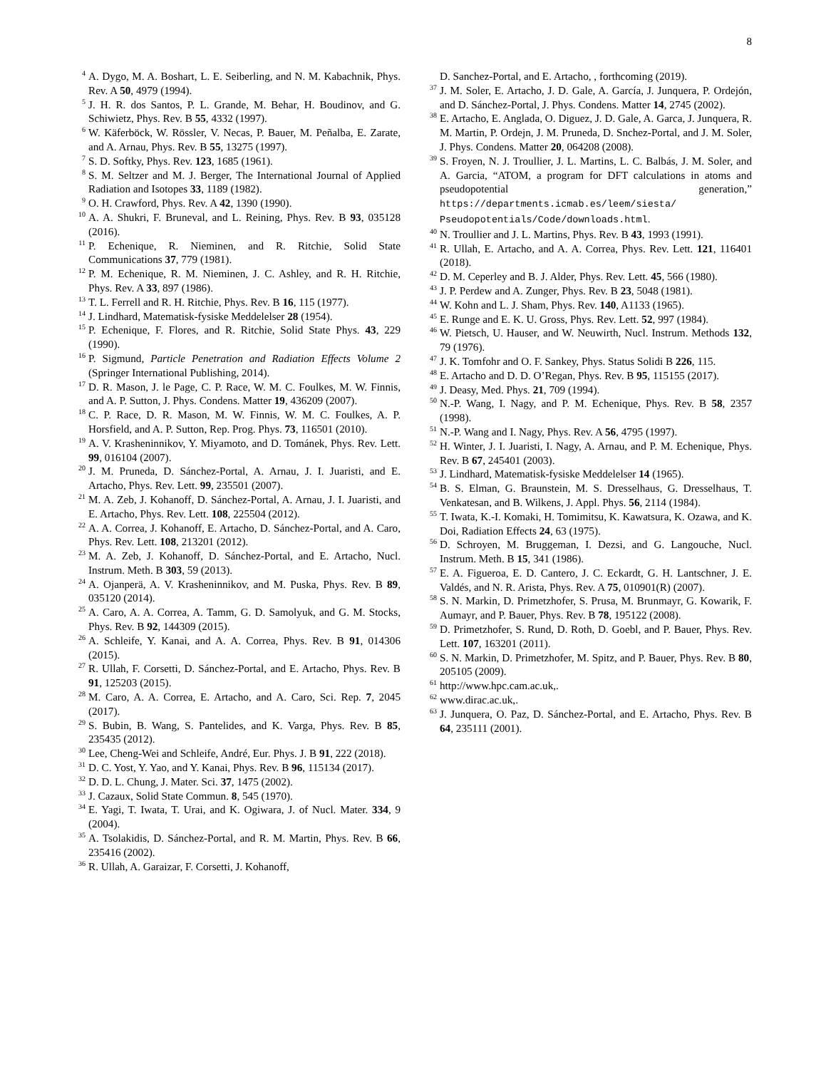8
<sup>4</sup> A. Dygo, M. A. Boshart, L. E. Seiberling, and N. M. Kabachnik, Phys. Rev. A 50, 4979 (1994).
<sup>5</sup> J. H. R. dos Santos, P. L. Grande, M. Behar, H. Boudinov, and G. Schiwietz, Phys. Rev. B 55, 4332 (1997).
<sup>6</sup> W. Käferböck, W. Rössler, V. Necas, P. Bauer, M. Peñalba, E. Zarate, and A. Arnau, Phys. Rev. B 55, 13275 (1997).
<sup>7</sup> S. D. Softky, Phys. Rev. 123, 1685 (1961).
<sup>8</sup> S. M. Seltzer and M. J. Berger, The International Journal of Applied Radiation and Isotopes 33, 1189 (1982).
<sup>9</sup>O. H. Crawford, Phys. Rev. A 42, 1390 (1990).
<sup>10</sup> A. A. Shukri, F. Bruneval, and L. Reining, Phys. Rev. B 93, 035128 (2016).
<sup>11</sup> P. Echenique, R. Nieminen, and R. Ritchie, Solid State Communications 37, 779 (1981).
<sup>12</sup> P. M. Echenique, R. M. Nieminen, J. C. Ashley, and R. H. Ritchie, Phys. Rev. A 33, 897 (1986).
<sup>13</sup> T. L. Ferrell and R. H. Ritchie, Phys. Rev. B 16, 115 (1977).
<sup>14</sup> J. Lindhard, Matematisk-fysiske Meddelelser 28 (1954).
<sup>15</sup>P. Echenique, F. Flores, and R. Ritchie, Solid State Phys. 43, 229 (1990).
<sup>16</sup>P. Sigmund, Particle Penetration and Radiation Effects Volume 2 (Springer International Publishing, 2014).
<sup>17</sup> D. R. Mason, J. le Page, C. P. Race, W. M. C. Foulkes, M. W. Finnis, and A. P. Sutton, J. Phys. Condens. Matter 19, 436209 (2007).
<sup>18</sup>C. P. Race, D. R. Mason, M. W. Finnis, W. M. C. Foulkes, A. P. Horsfield, and A. P. Sutton, Rep. Prog. Phys. 73, 116501 (2010).
<sup>19</sup> A. V. Krasheninnikov, Y. Miyamoto, and D. Tománek, Phys. Rev. Lett. 99, 016104 (2007).
<sup>20</sup> J. M. Pruneda, D. Sánchez-Portal, A. Arnau, J. I. Juaristi, and E. Artacho, Phys. Rev. Lett. 99, 235501 (2007).
<sup>21</sup> M. A. Zeb, J. Kohanoff, D. Sánchez-Portal, A. Arnau, J. I. Juaristi, and E. Artacho, Phys. Rev. Lett. 108, 225504 (2012).
<sup>22</sup> A. A. Correa, J. Kohanoff, E. Artacho, D. Sánchez-Portal, and A. Caro, Phys. Rev. Lett. 108, 213201 (2012).
<sup>23</sup> M. A. Zeb, J. Kohanoff, D. Sánchez-Portal, and E. Artacho, Nucl. Instrum. Meth. B 303, 59 (2013).
<sup>24</sup> A. Ojanperä, A. V. Krasheninnikov, and M. Puska, Phys. Rev. B 89, 035120 (2014).
<sup>25</sup> A. Caro, A. A. Correa, A. Tamm, G. D. Samolyuk, and G. M. Stocks, Phys. Rev. B 92, 144309 (2015).
<sup>26</sup> A. Schleife, Y. Kanai, and A. A. Correa, Phys. Rev. B 91, 014306 (2015).
<sup>27</sup> R. Ullah, F. Corsetti, D. Sánchez-Portal, and E. Artacho, Phys. Rev. B 91, 125203 (2015).
<sup>28</sup> M. Caro, A. A. Correa, E. Artacho, and A. Caro, Sci. Rep. 7, 2045 (2017).
<sup>29</sup>S. Bubin, B. Wang, S. Pantelides, and K. Varga, Phys. Rev. B 85, 235435 (2012).
<sup>30</sup> Lee, Cheng-Wei and Schleife, André, Eur. Phys. J. B 91, 222 (2018).
<sup>31</sup> D. C. Yost, Y. Yao, and Y. Kanai, Phys. Rev. B 96, 115134 (2017).
<sup>32</sup> D. D. L. Chung, J. Mater. Sci. 37, 1475 (2002).
<sup>33</sup> J. Cazaux, Solid State Commun. 8, 545 (1970).
<sup>34</sup> E. Yagi, T. Iwata, T. Urai, and K. Ogiwara, J. of Nucl. Mater. 334, 9 (2004).
<sup>35</sup> A. Tsolakidis, D. Sánchez-Portal, and R. M. Martin, Phys. Rev. B 66, 235416 (2002).
<sup>36</sup> R. Ullah, A. Garaizar, F. Corsetti, J. Kohanoff,
D. Sanchez-Portal, and E. Artacho, , forthcoming (2019).
<sup>37</sup> J. M. Soler, E. Artacho, J. D. Gale, A. García, J. Junquera, P. Ordejón, and D. Sánchez-Portal, J. Phys. Condens. Matter 14, 2745 (2002).
<sup>38</sup> E. Artacho, E. Anglada, O. Diguez, J. D. Gale, A. Garca, J. Junquera, R. M. Martin, P. Ordejn, J. M. Pruneda, D. Snchez-Portal, and J. M. Soler, J. Phys. Condens. Matter 20, 064208 (2008).
<sup>39</sup>S. Froyen, N. J. Troullier, J. L. Martins, L. C. Balbás, J. M. Soler, and A. Garcia, “ATOM, a program for DFT calculations in atoms and pseudopotential generation,” https://departments.icmab.es/leem/siesta/ Pseudopotentials/Code/downloads.html.
<sup>40</sup>N. Troullier and J. L. Martins, Phys. Rev. B 43, 1993 (1991).
<sup>41</sup> R. Ullah, E. Artacho, and A. A. Correa, Phys. Rev. Lett. 121, 116401 (2018).
<sup>42</sup> D. M. Ceperley and B. J. Alder, Phys. Rev. Lett. 45, 566 (1980).
<sup>43</sup> J. P. Perdew and A. Zunger, Phys. Rev. B 23, 5048 (1981).
<sup>44</sup> W. Kohn and L. J. Sham, Phys. Rev. 140, A1133 (1965).
<sup>45</sup> E. Runge and E. K. U. Gross, Phys. Rev. Lett. 52, 997 (1984).
<sup>46</sup> W. Pietsch, U. Hauser, and W. Neuwirth, Nucl. Instrum. Methods 132, 79 (1976).
<sup>47</sup> J. K. Tomfohr and O. F. Sankey, Phys. Status Solidi B 226, 115.
<sup>48</sup> E. Artacho and D. D. O’Regan, Phys. Rev. B 95, 115155 (2017).
<sup>49</sup> J. Deasy, Med. Phys. 21, 709 (1994).
<sup>50</sup>N.-P. Wang, I. Nagy, and P. M. Echenique, Phys. Rev. B 58, 2357 (1998).
<sup>51</sup>N.-P. Wang and I. Nagy, Phys. Rev. A 56, 4795 (1997).
<sup>52</sup>H. Winter, J. I. Juaristi, I. Nagy, A. Arnau, and P. M. Echenique, Phys. Rev. B 67, 245401 (2003).
<sup>53</sup> J. Lindhard, Matematisk-fysiske Meddelelser 14 (1965).
<sup>54</sup>B. S. Elman, G. Braunstein, M. S. Dresselhaus, G. Dresselhaus, T. Venkatesan, and B. Wilkens, J. Appl. Phys. 56, 2114 (1984).
<sup>55</sup> T. Iwata, K.-I. Komaki, H. Tomimitsu, K. Kawatsura, K. Ozawa, and K. Doi, Radiation Effects 24, 63 (1975).
<sup>56</sup> D. Schroyen, M. Bruggeman, I. Dezsi, and G. Langouche, Nucl. Instrum. Meth. B 15, 341 (1986).
<sup>57</sup> E. A. Figueroa, E. D. Cantero, J. C. Eckardt, G. H. Lantschner, J. E. Valdés, and N. R. Arista, Phys. Rev. A 75, 010901(R) (2007).
<sup>58</sup>S. N. Markin, D. Primetzhofer, S. Prusa, M. Brunmayr, G. Kowarik, F. Aumayr, and P. Bauer, Phys. Rev. B 78, 195122 (2008).
<sup>59</sup> D. Primetzhofer, S. Rund, D. Roth, D. Goebl, and P. Bauer, Phys. Rev. Lett. 107, 163201 (2011).
<sup>60</sup>S. N. Markin, D. Primetzhofer, M. Spitz, and P. Bauer, Phys. Rev. B 80, 205105 (2009).
<sup>61</sup> http://www.hpc.cam.ac.uk,.
<sup>62</sup> www.dirac.ac.uk,.
<sup>63</sup> J. Junquera, O. Paz, D. Sánchez-Portal, and E. Artacho, Phys. Rev. B 64, 235111 (2001).